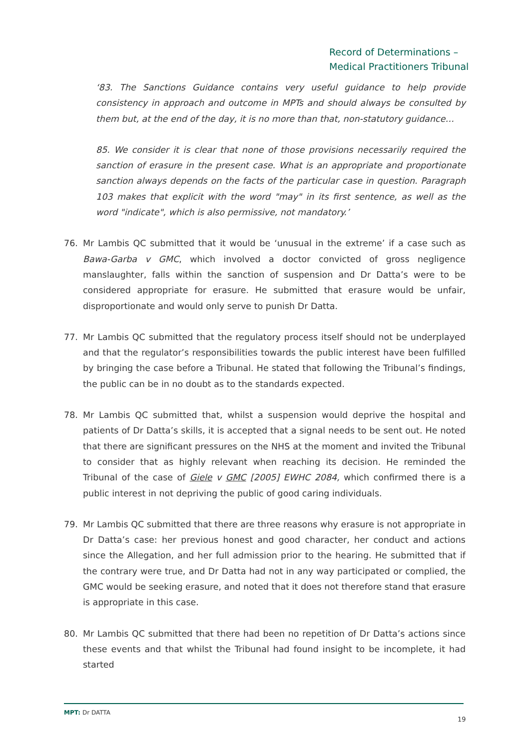Record of Determinations –
Medical Practitioners Tribunal
‘83. The Sanctions Guidance contains very useful guidance to help provide consistency in approach and outcome in MPTs and should always be consulted by them but, at the end of the day, it is no more than that, non-statutory guidance…
85. We consider it is clear that none of those provisions necessarily required the sanction of erasure in the present case. What is an appropriate and proportionate sanction always depends on the facts of the particular case in question. Paragraph 103 makes that explicit with the word "may" in its first sentence, as well as the word "indicate", which is also permissive, not mandatory.’
76. Mr Lambis QC submitted that it would be ‘unusual in the extreme’ if a case such as Bawa-Garba v GMC, which involved a doctor convicted of gross negligence manslaughter, falls within the sanction of suspension and Dr Datta’s were to be considered appropriate for erasure. He submitted that erasure would be unfair, disproportionate and would only serve to punish Dr Datta.
77. Mr Lambis QC submitted that the regulatory process itself should not be underplayed and that the regulator’s responsibilities towards the public interest have been fulfilled by bringing the case before a Tribunal. He stated that following the Tribunal’s findings, the public can be in no doubt as to the standards expected.
78. Mr Lambis QC submitted that, whilst a suspension would deprive the hospital and patients of Dr Datta’s skills, it is accepted that a signal needs to be sent out. He noted that there are significant pressures on the NHS at the moment and invited the Tribunal to consider that as highly relevant when reaching its decision. He reminded the Tribunal of the case of Giele v GMC [2005] EWHC 2084, which confirmed there is a public interest in not depriving the public of good caring individuals.
79. Mr Lambis QC submitted that there are three reasons why erasure is not appropriate in Dr Datta’s case: her previous honest and good character, her conduct and actions since the Allegation, and her full admission prior to the hearing. He submitted that if the contrary were true, and Dr Datta had not in any way participated or complied, the GMC would be seeking erasure, and noted that it does not therefore stand that erasure is appropriate in this case.
80. Mr Lambis QC submitted that there had been no repetition of Dr Datta’s actions since these events and that whilst the Tribunal had found insight to be incomplete, it had started
MPT: Dr DATTA 19